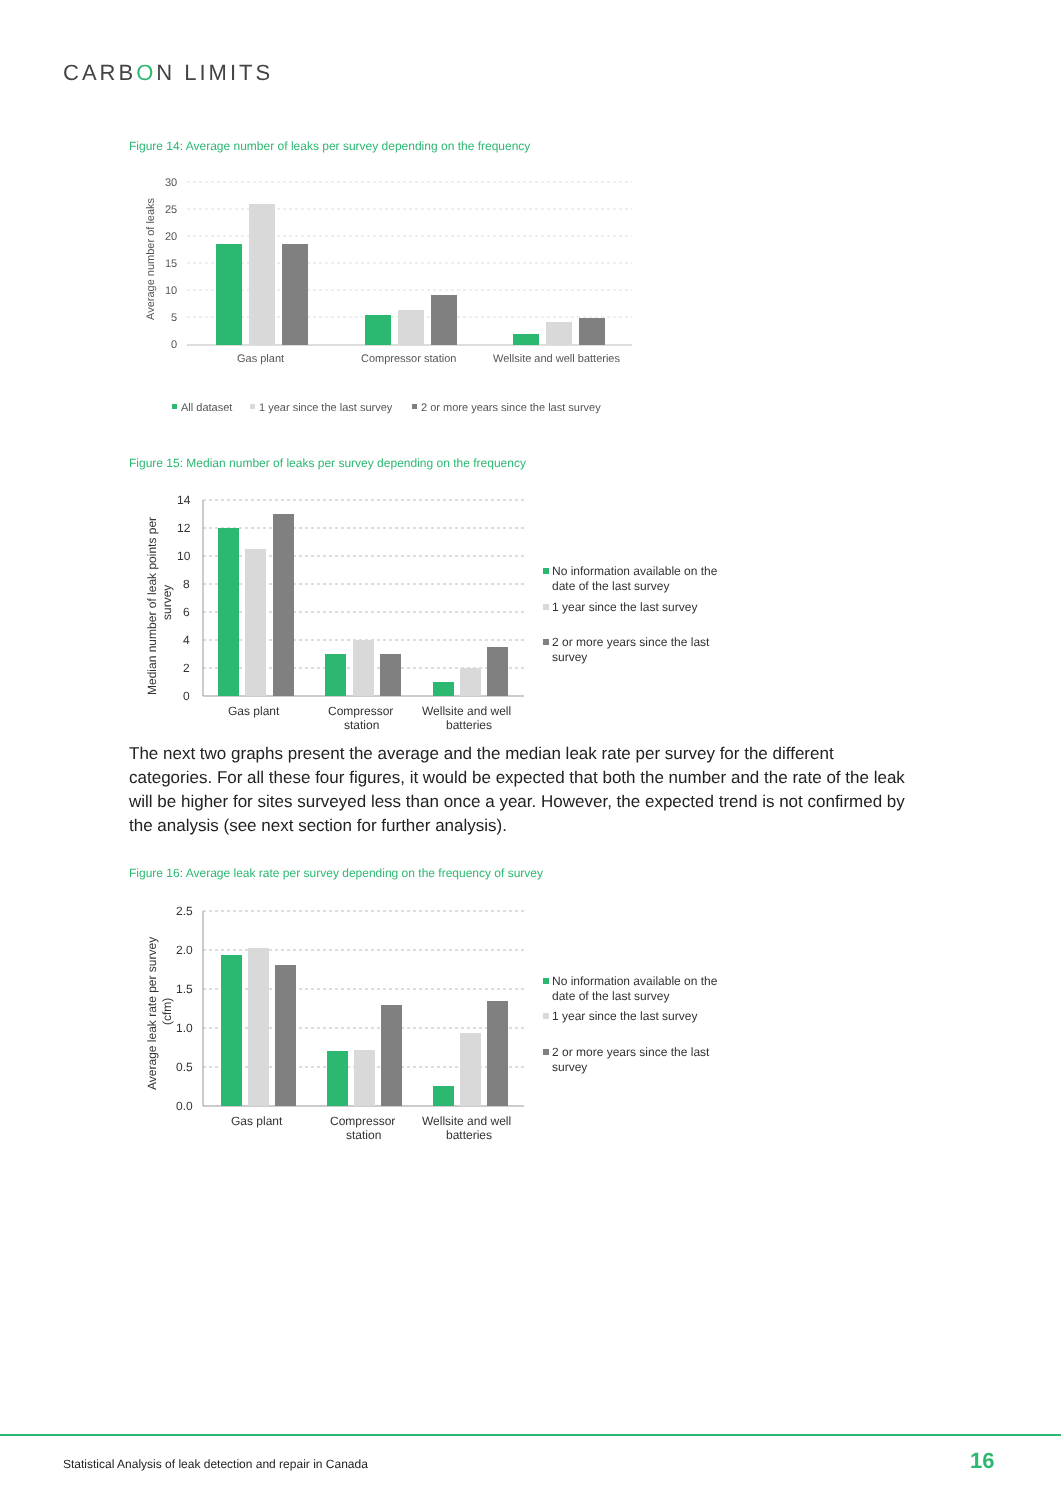CARBON LIMITS
Figure 14: Average number of leaks per survey depending on the frequency
30
25
20
15
10
5
0
Average number of leaks
Gas plant
Compressor station
Wellsite and well batteries
All dataset
1 year since the last survey
2 or more years since the last survey
Figure 15: Median number of leaks per survey depending on the frequency
14
12
10
8
6
4
2
0
Median number of leak points per
survey
Gas plant
Compressor
station
Wellsite and well
batteries
No information available on the
date of the last survey
1 year since the last survey
2 or more years since the last
survey
The next two graphs present the average and the median leak rate per survey for the different categories. For all these four figures, it would be expected that both the number and the rate of the leak will be higher for sites surveyed less than once a year. However, the expected trend is not confirmed by the analysis (see next section for further analysis).
Figure 16: Average leak rate per survey depending on the frequency of survey
2.5
2.0
1.5
1.0
0.5
0.0
Average leak rate per survey
(cfm)
Gas plant
Compressor
station
Wellsite and well
batteries
No information available on the
date of the last survey
1 year since the last survey
2 or more years since the last
survey
Statistical Analysis of leak detection and repair in Canada
16